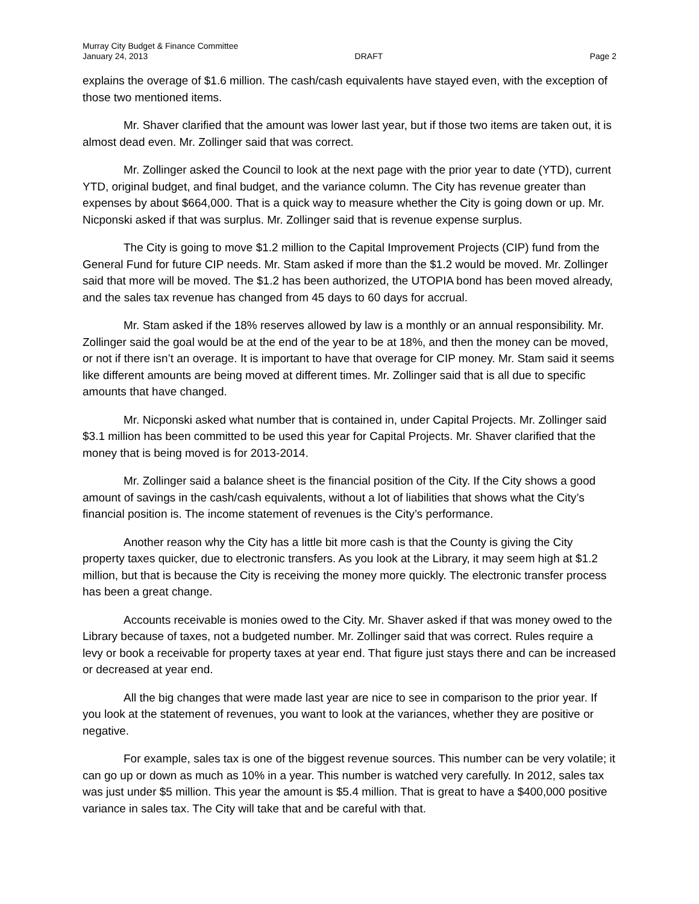Murray City Budget & Finance Committee
January 24, 2013 DRAFT Page 2
explains the overage of $1.6 million. The cash/cash equivalents have stayed even, with the exception of those two mentioned items.
Mr. Shaver clarified that the amount was lower last year, but if those two items are taken out, it is almost dead even. Mr. Zollinger said that was correct.
Mr. Zollinger asked the Council to look at the next page with the prior year to date (YTD), current YTD, original budget, and final budget, and the variance column. The City has revenue greater than expenses by about $664,000. That is a quick way to measure whether the City is going down or up. Mr. Nicponski asked if that was surplus. Mr. Zollinger said that is revenue expense surplus.
The City is going to move $1.2 million to the Capital Improvement Projects (CIP) fund from the General Fund for future CIP needs. Mr. Stam asked if more than the $1.2 would be moved. Mr. Zollinger said that more will be moved. The $1.2 has been authorized, the UTOPIA bond has been moved already, and the sales tax revenue has changed from 45 days to 60 days for accrual.
Mr. Stam asked if the 18% reserves allowed by law is a monthly or an annual responsibility. Mr. Zollinger said the goal would be at the end of the year to be at 18%, and then the money can be moved, or not if there isn’t an overage. It is important to have that overage for CIP money. Mr. Stam said it seems like different amounts are being moved at different times. Mr. Zollinger said that is all due to specific amounts that have changed.
Mr. Nicponski asked what number that is contained in, under Capital Projects. Mr. Zollinger said $3.1 million has been committed to be used this year for Capital Projects. Mr. Shaver clarified that the money that is being moved is for 2013-2014.
Mr. Zollinger said a balance sheet is the financial position of the City. If the City shows a good amount of savings in the cash/cash equivalents, without a lot of liabilities that shows what the City’s financial position is. The income statement of revenues is the City’s performance.
Another reason why the City has a little bit more cash is that the County is giving the City property taxes quicker, due to electronic transfers. As you look at the Library, it may seem high at $1.2 million, but that is because the City is receiving the money more quickly. The electronic transfer process has been a great change.
Accounts receivable is monies owed to the City. Mr. Shaver asked if that was money owed to the Library because of taxes, not a budgeted number. Mr. Zollinger said that was correct. Rules require a levy or book a receivable for property taxes at year end. That figure just stays there and can be increased or decreased at year end.
All the big changes that were made last year are nice to see in comparison to the prior year. If you look at the statement of revenues, you want to look at the variances, whether they are positive or negative.
For example, sales tax is one of the biggest revenue sources. This number can be very volatile; it can go up or down as much as 10% in a year. This number is watched very carefully. In 2012, sales tax was just under $5 million. This year the amount is $5.4 million. That is great to have a $400,000 positive variance in sales tax. The City will take that and be careful with that.